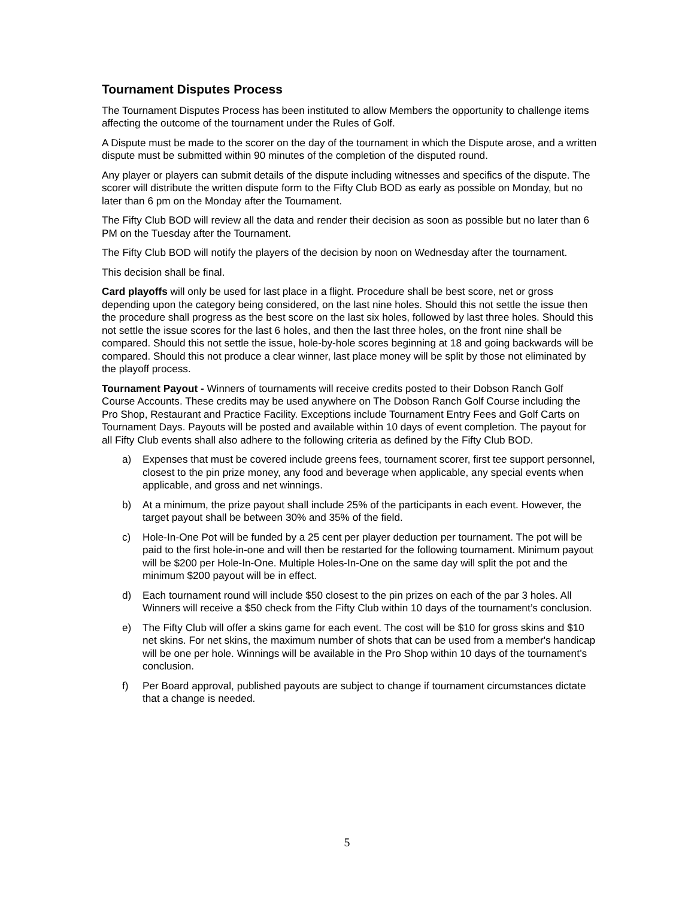Tournament Disputes Process
The Tournament Disputes Process has been instituted to allow Members the opportunity to challenge items affecting the outcome of the tournament under the Rules of Golf.
A Dispute must be made to the scorer on the day of the tournament in which the Dispute arose, and a written dispute must be submitted within 90 minutes of the completion of the disputed round.
Any player or players can submit details of the dispute including witnesses and specifics of the dispute. The scorer will distribute the written dispute form to the Fifty Club BOD as early as possible on Monday, but no later than 6 pm on the Monday after the Tournament.
The Fifty Club BOD will review all the data and render their decision as soon as possible but no later than 6 PM on the Tuesday after the Tournament.
The Fifty Club BOD will notify the players of the decision by noon on Wednesday after the tournament.
This decision shall be final.
Card playoffs will only be used for last place in a flight. Procedure shall be best score, net or gross depending upon the category being considered, on the last nine holes. Should this not settle the issue then the procedure shall progress as the best score on the last six holes, followed by last three holes. Should this not settle the issue scores for the last 6 holes, and then the last three holes, on the front nine shall be compared. Should this not settle the issue, hole-by-hole scores beginning at 18 and going backwards will be compared. Should this not produce a clear winner, last place money will be split by those not eliminated by the playoff process.
Tournament Payout - Winners of tournaments will receive credits posted to their Dobson Ranch Golf Course Accounts. These credits may be used anywhere on The Dobson Ranch Golf Course including the Pro Shop, Restaurant and Practice Facility. Exceptions include Tournament Entry Fees and Golf Carts on Tournament Days. Payouts will be posted and available within 10 days of event completion. The payout for all Fifty Club events shall also adhere to the following criteria as defined by the Fifty Club BOD.
a) Expenses that must be covered include greens fees, tournament scorer, first tee support personnel, closest to the pin prize money, any food and beverage when applicable, any special events when applicable, and gross and net winnings.
b) At a minimum, the prize payout shall include 25% of the participants in each event. However, the target payout shall be between 30% and 35% of the field.
c) Hole-In-One Pot will be funded by a 25 cent per player deduction per tournament. The pot will be paid to the first hole-in-one and will then be restarted for the following tournament. Minimum payout will be $200 per Hole-In-One. Multiple Holes-In-One on the same day will split the pot and the minimum $200 payout will be in effect.
d) Each tournament round will include $50 closest to the pin prizes on each of the par 3 holes. All Winners will receive a $50 check from the Fifty Club within 10 days of the tournament’s conclusion.
e) The Fifty Club will offer a skins game for each event. The cost will be $10 for gross skins and $10 net skins. For net skins, the maximum number of shots that can be used from a member's handicap will be one per hole. Winnings will be available in the Pro Shop within 10 days of the tournament’s conclusion.
f) Per Board approval, published payouts are subject to change if tournament circumstances dictate that a change is needed.
5